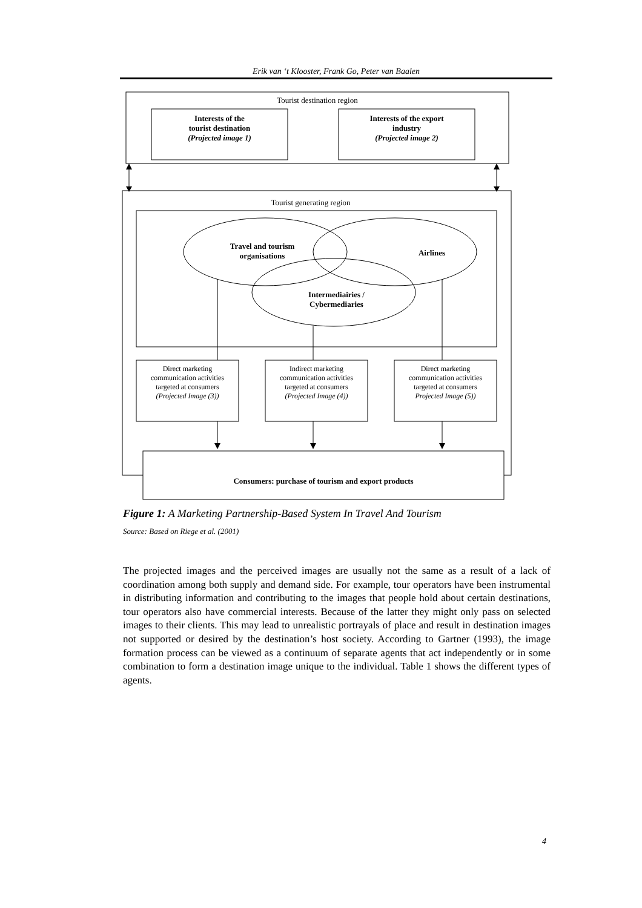Erik van ‘t Klooster, Frank Go, Peter van Baalen
Tourist destination region
Interests of the
tourist destination
(Projected image 1)
Interests of the export
industry
(Projected image 2)
Tourist generating region
Travel and tourism
organisations
Airlines
Intermediairies /
Cybermediaries
Direct marketing
communication activities
targeted at consumers
(Projected Image (3))
Indirect marketing
communication activities
targeted at consumers
(Projected Image (4))
Direct marketing
communication activities
targeted at consumers
Projected Image (5))
Consumers: purchase of tourism and export products
Figure 1: A Marketing Partnership-Based System In Travel And Tourism
Source: Based on Riege et al. (2001)
The projected images and the perceived images are usually not the same as a result of a lack of coordination among both supply and demand side. For example, tour operators have been instrumental in distributing information and contributing to the images that people hold about certain destinations, tour operators also have commercial interests. Because of the latter they might only pass on selected images to their clients. This may lead to unrealistic portrayals of place and result in destination images not supported or desired by the destination’s host society. According to Gartner (1993), the image formation process can be viewed as a continuum of separate agents that act independently or in some combination to form a destination image unique to the individual. Table 1 shows the different types of agents.
4